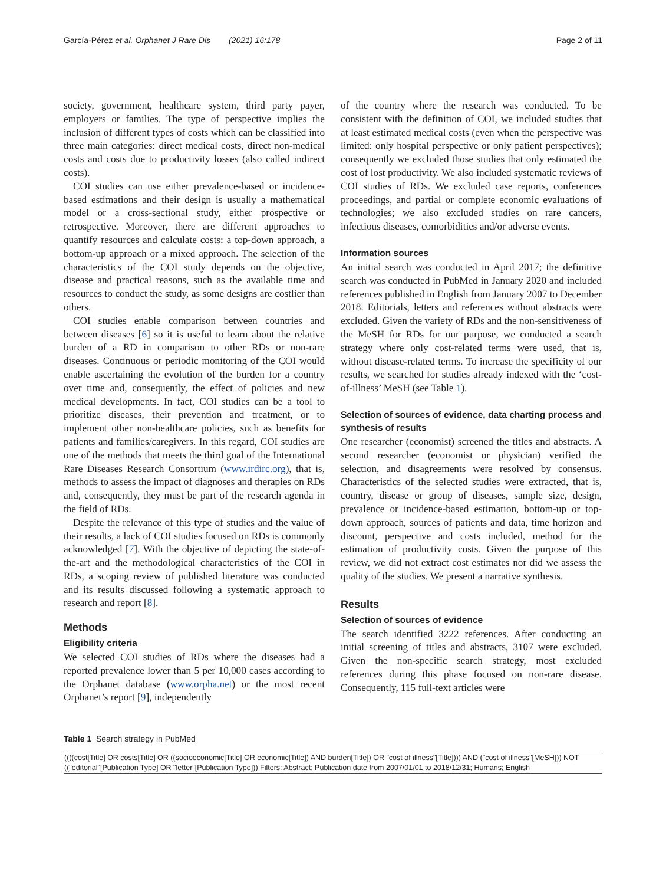García-Pérez et al. Orphanet J Rare Dis (2021) 16:178 Page 2 of 11
society, government, healthcare system, third party payer, employers or families. The type of perspective implies the inclusion of different types of costs which can be classified into three main categories: direct medical costs, direct non-medical costs and costs due to productivity losses (also called indirect costs).
COI studies can use either prevalence-based or incidence-based estimations and their design is usually a mathematical model or a cross-sectional study, either prospective or retrospective. Moreover, there are different approaches to quantify resources and calculate costs: a top-down approach, a bottom-up approach or a mixed approach. The selection of the characteristics of the COI study depends on the objective, disease and practical reasons, such as the available time and resources to conduct the study, as some designs are costlier than others.
COI studies enable comparison between countries and between diseases [6] so it is useful to learn about the relative burden of a RD in comparison to other RDs or non-rare diseases. Continuous or periodic monitoring of the COI would enable ascertaining the evolution of the burden for a country over time and, consequently, the effect of policies and new medical developments. In fact, COI studies can be a tool to prioritize diseases, their prevention and treatment, or to implement other non-healthcare policies, such as benefits for patients and families/caregivers. In this regard, COI studies are one of the methods that meets the third goal of the International Rare Diseases Research Consortium (www.irdirc.org), that is, methods to assess the impact of diagnoses and therapies on RDs and, consequently, they must be part of the research agenda in the field of RDs.
Despite the relevance of this type of studies and the value of their results, a lack of COI studies focused on RDs is commonly acknowledged [7]. With the objective of depicting the state-of-the-art and the methodological characteristics of the COI in RDs, a scoping review of published literature was conducted and its results discussed following a systematic approach to research and report [8].
Methods
Eligibility criteria
We selected COI studies of RDs where the diseases had a reported prevalence lower than 5 per 10,000 cases according to the Orphanet database (www.orpha.net) or the most recent Orphanet’s report [9], independently
of the country where the research was conducted. To be consistent with the definition of COI, we included studies that at least estimated medical costs (even when the perspective was limited: only hospital perspective or only patient perspectives); consequently we excluded those studies that only estimated the cost of lost productivity. We also included systematic reviews of COI studies of RDs. We excluded case reports, conferences proceedings, and partial or complete economic evaluations of technologies; we also excluded studies on rare cancers, infectious diseases, comorbidities and/or adverse events.
Information sources
An initial search was conducted in April 2017; the definitive search was conducted in PubMed in January 2020 and included references published in English from January 2007 to December 2018. Editorials, letters and references without abstracts were excluded. Given the variety of RDs and the non-sensitiveness of the MeSH for RDs for our purpose, we conducted a search strategy where only cost-related terms were used, that is, without disease-related terms. To increase the specificity of our results, we searched for studies already indexed with the ‘cost-of-illness’ MeSH (see Table 1).
Selection of sources of evidence, data charting process and synthesis of results
One researcher (economist) screened the titles and abstracts. A second researcher (economist or physician) verified the selection, and disagreements were resolved by consensus. Characteristics of the selected studies were extracted, that is, country, disease or group of diseases, sample size, design, prevalence or incidence-based estimation, bottom-up or top-down approach, sources of patients and data, time horizon and discount, perspective and costs included, method for the estimation of productivity costs. Given the purpose of this review, we did not extract cost estimates nor did we assess the quality of the studies. We present a narrative synthesis.
Results
Selection of sources of evidence
The search identified 3222 references. After conducting an initial screening of titles and abstracts, 3107 were excluded. Given the non-specific search strategy, most excluded references during this phase focused on non-rare disease. Consequently, 115 full-text articles were
Table 1 Search strategy in PubMed
| ((((cost[Title] OR costs[Title] OR ((socioeconomic[Title] OR economic[Title]) AND burden[Title]) OR "cost of illness"[Title]))) AND ("cost of illness"[MeSH])) NOT (("editorial"[Publication Type] OR "letter"[Publication Type])) Filters: Abstract; Publication date from 2007/01/01 to 2018/12/31; Humans; English |